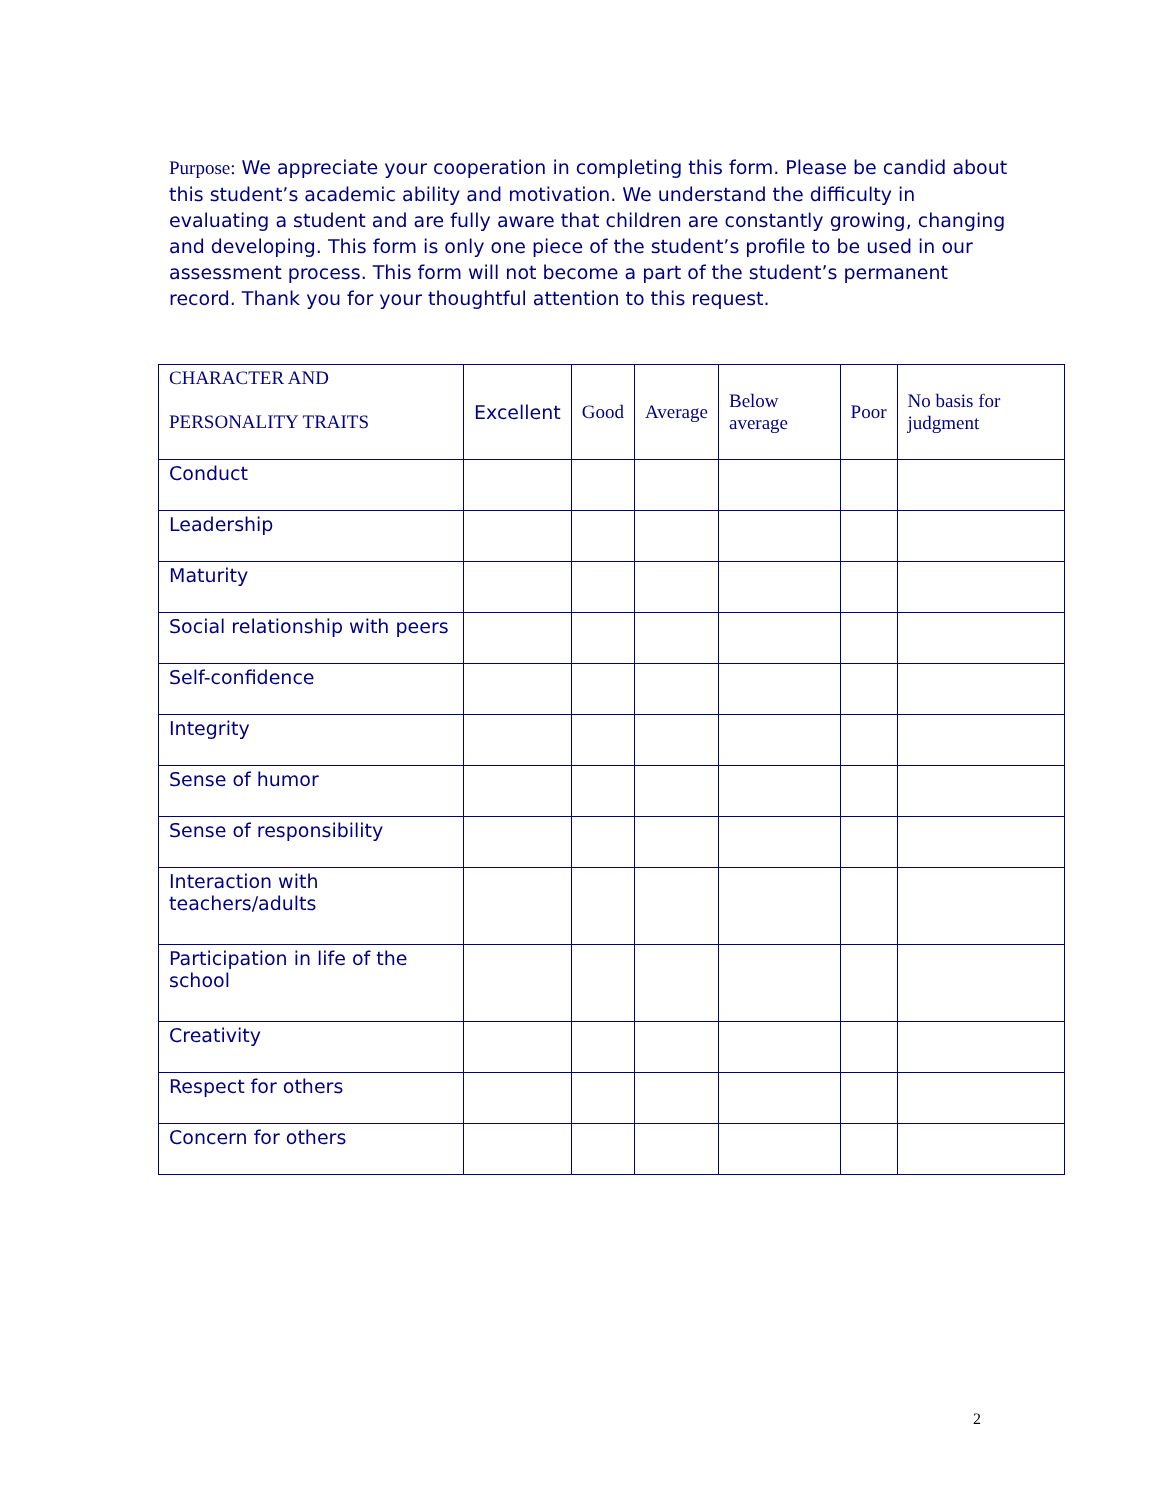Purpose: We appreciate your cooperation in completing this form. Please be candid about this student’s academic ability and motivation. We understand the difficulty in evaluating a student and are fully aware that children are constantly growing, changing and developing. This form is only one piece of the student’s profile to be used in our assessment process. This form will not become a part of the student’s permanent record. Thank you for your thoughtful attention to this request.
| CHARACTER AND PERSONALITY TRAITS | Excellent | Good | Average | Below average | Poor | No basis for judgment |
| --- | --- | --- | --- | --- | --- | --- |
| Conduct | | | | | | |
| Leadership | | | | | | |
| Maturity | | | | | | |
| Social relationship with peers | | | | | | |
| Self-confidence | | | | | | |
| Integrity | | | | | | |
| Sense of humor | | | | | | |
| Sense of responsibility | | | | | | |
| Interaction with teachers/adults | | | | | | |
| Participation in life of the school | | | | | | |
| Creativity | | | | | | |
| Respect for others | | | | | | |
| Concern for others | | | | | | |
2